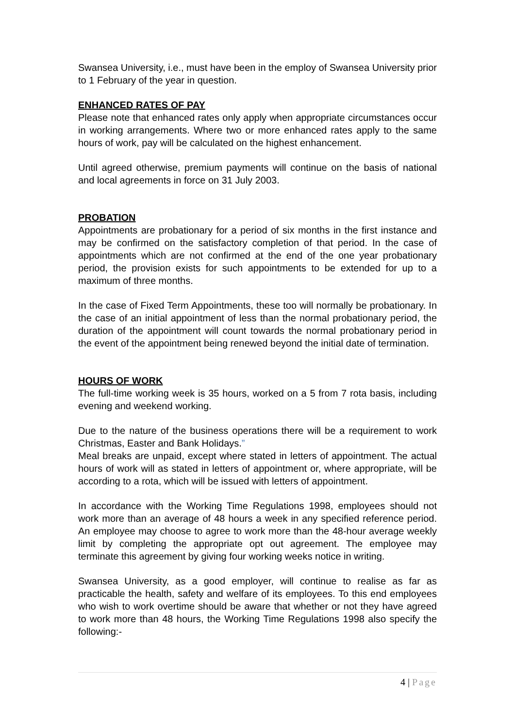Swansea University, i.e., must have been in the employ of Swansea University prior to 1 February of the year in question.
ENHANCED RATES OF PAY
Please note that enhanced rates only apply when appropriate circumstances occur in working arrangements. Where two or more enhanced rates apply to the same hours of work, pay will be calculated on the highest enhancement.
Until agreed otherwise, premium payments will continue on the basis of national and local agreements in force on 31 July 2003.
PROBATION
Appointments are probationary for a period of six months in the first instance and may be confirmed on the satisfactory completion of that period. In the case of appointments which are not confirmed at the end of the one year probationary period, the provision exists for such appointments to be extended for up to a maximum of three months.
In the case of Fixed Term Appointments, these too will normally be probationary. In the case of an initial appointment of less than the normal probationary period, the duration of the appointment will count towards the normal probationary period in the event of the appointment being renewed beyond the initial date of termination.
HOURS OF WORK
The full-time working week is 35 hours, worked on a 5 from 7 rota basis, including evening and weekend working.
Due to the nature of the business operations there will be a requirement to work Christmas, Easter and Bank Holidays.”
Meal breaks are unpaid, except where stated in letters of appointment. The actual hours of work will as stated in letters of appointment or, where appropriate, will be according to a rota, which will be issued with letters of appointment.
In accordance with the Working Time Regulations 1998, employees should not work more than an average of 48 hours a week in any specified reference period. An employee may choose to agree to work more than the 48-hour average weekly limit by completing the appropriate opt out agreement. The employee may terminate this agreement by giving four working weeks notice in writing.
Swansea University, as a good employer, will continue to realise as far as practicable the health, safety and welfare of its employees. To this end employees who wish to work overtime should be aware that whether or not they have agreed to work more than 48 hours, the Working Time Regulations 1998 also specify the following:-
4 | Page